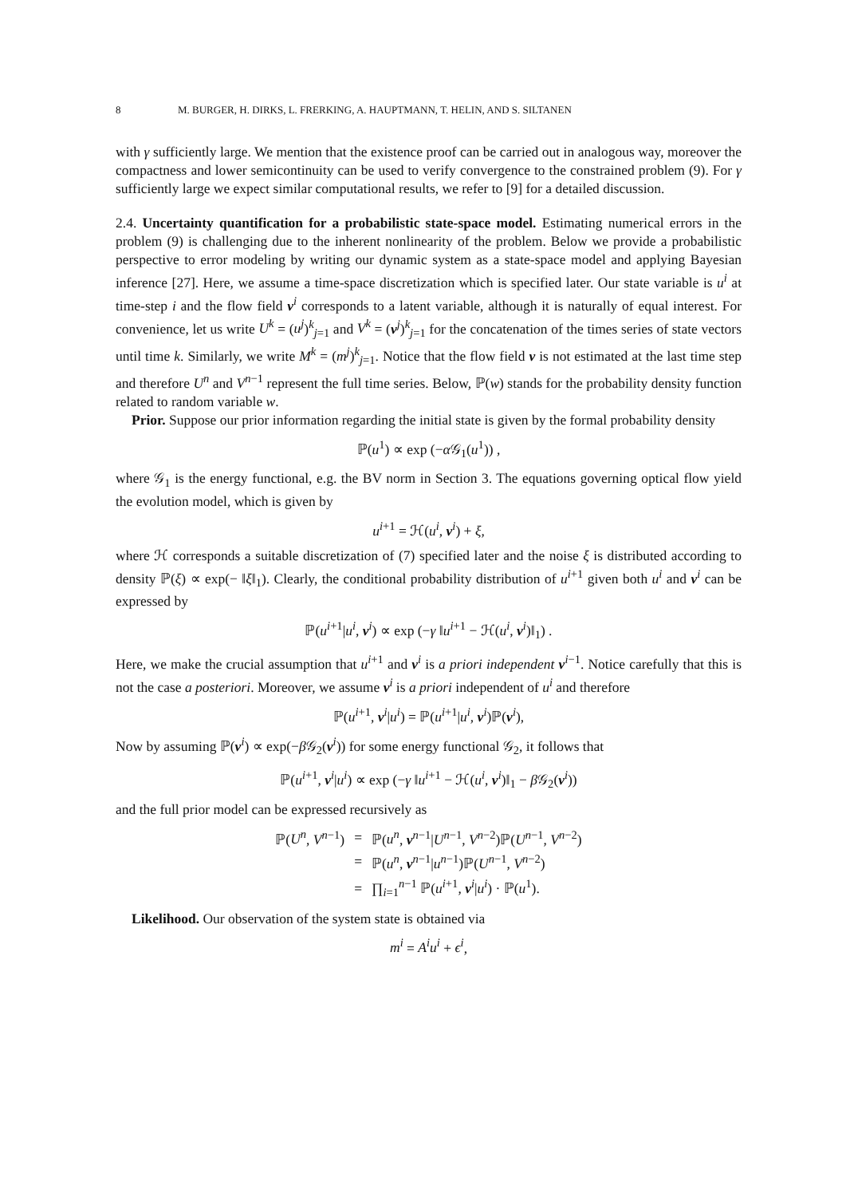8 M. BURGER, H. DIRKS, L. FRERKING, A. HAUPTMANN, T. HELIN, AND S. SILTANEN
with γ sufficiently large. We mention that the existence proof can be carried out in analogous way, moreover the compactness and lower semicontinuity can be used to verify convergence to the constrained problem (9). For γ sufficiently large we expect similar computational results, we refer to [9] for a detailed discussion.
2.4. Uncertainty quantification for a probabilistic state-space model. Estimating numerical errors in the problem (9) is challenging due to the inherent nonlinearity of the problem. Below we provide a probabilistic perspective to error modeling by writing our dynamic system as a state-space model and applying Bayesian inference [27]. Here, we assume a time-space discretization which is specified later. Our state variable is u<sup>i</sup> at time-step i and the flow field v<sup>i</sup> corresponds to a latent variable, although it is naturally of equal interest. For convenience, let us write U<sup>k</sup> = (u<sup>j</sup>)<sup>k</sup><sub>j=1</sub> and V<sup>k</sup> = (v<sup>j</sup>)<sup>k</sup><sub>j=1</sub> for the concatenation of the times series of state vectors until time k. Similarly, we write M<sup>k</sup> = (m<sup>j</sup>)<sup>k</sup><sub>j=1</sub>. Notice that the flow field v is not estimated at the last time step and therefore U<sup>n</sup> and V<sup>n−1</sup> represent the full time series. Below, ℙ(w) stands for the probability density function related to random variable w.
Prior. Suppose our prior information regarding the initial state is given by the formal probability density
ℙ(u<sup>1</sup>) ∝ exp (−α 𝒢<sub>1</sub>(u<sup>1</sup>)) ,
where 𝒢<sub>1</sub> is the energy functional, e.g. the BV norm in Section 3. The equations governing optical flow yield the evolution model, which is given by
u<sup>i+1</sup> = ℋ(u<sup>i</sup>, v<sup>i</sup>) + ξ,
where ℋ corresponds a suitable discretization of (7) specified later and the noise ξ is distributed according to density ℙ(ξ) ∝ exp(− ‖ξ‖<sub>1</sub>). Clearly, the conditional probability distribution of u<sup>i+1</sup> given both u<sup>i</sup> and v<sup>i</sup> can be expressed by
ℙ(u<sup>i+1</sup>|u<sup>i</sup>, v<sup>i</sup>) ∝ exp (−γ ‖u<sup>i+1</sup> − ℋ(u<sup>i</sup>, v<sup>i</sup>)‖<sub>1</sub>) .
Here, we make the crucial assumption that u<sup>i+1</sup> and v<sup>i</sup> is a priori independent v<sup>i−1</sup>. Notice carefully that this is not the case a posteriori. Moreover, we assume v<sup>i</sup> is a priori independent of u<sup>i</sup> and therefore
ℙ(u<sup>i+1</sup>, v<sup>i</sup>|u<sup>i</sup>) = ℙ(u<sup>i+1</sup>|u<sup>i</sup>, v<sup>i</sup>)ℙ(v<sup>i</sup>),
Now by assuming ℙ(v<sup>i</sup>) ∝ exp(−β 𝒢<sub>2</sub>(v<sup>i</sup>)) for some energy functional 𝒢<sub>2</sub>, it follows that
ℙ(u<sup>i+1</sup>, v<sup>i</sup>|u<sup>i</sup>) ∝ exp (−γ ‖u<sup>i+1</sup> − ℋ(u<sup>i</sup>, v<sup>i</sup>)‖<sub>1</sub> − β 𝒢<sub>2</sub>(v<sup>i</sup>))
and the full prior model can be expressed recursively as
| ℙ( U<sup>n</sup> , V<sup>n−1</sup>) | = | ℙ( u<sup>n</sup> , v<sup>n−1</sup>/ U<sup>n−1</sup>, V<sup>n−2</sup>)ℙ( U<sup>n−1</sup>, V<sup>n−2</sup>) |
| | = | ℙ( u<sup>n</sup> , v<sup>n−1</sup>/ u<sup>n−1</sup>)ℙ( U<sup>n−1</sup>, V<sup>n−2</sup>) |
| | = | ∏<sub>i=1</sub><sup>n−1</sup> ℙ( u<sup>i+1</sup>, v<sup>i</sup>/ u<sup>i</sup> ) · ℙ( u<sup>1</sup>). |
Likelihood. Our observation of the system state is obtained via
m<sup>i</sup> = A<sup>i</sup>u<sup>i</sup> + ϵ<sup>i</sup>,